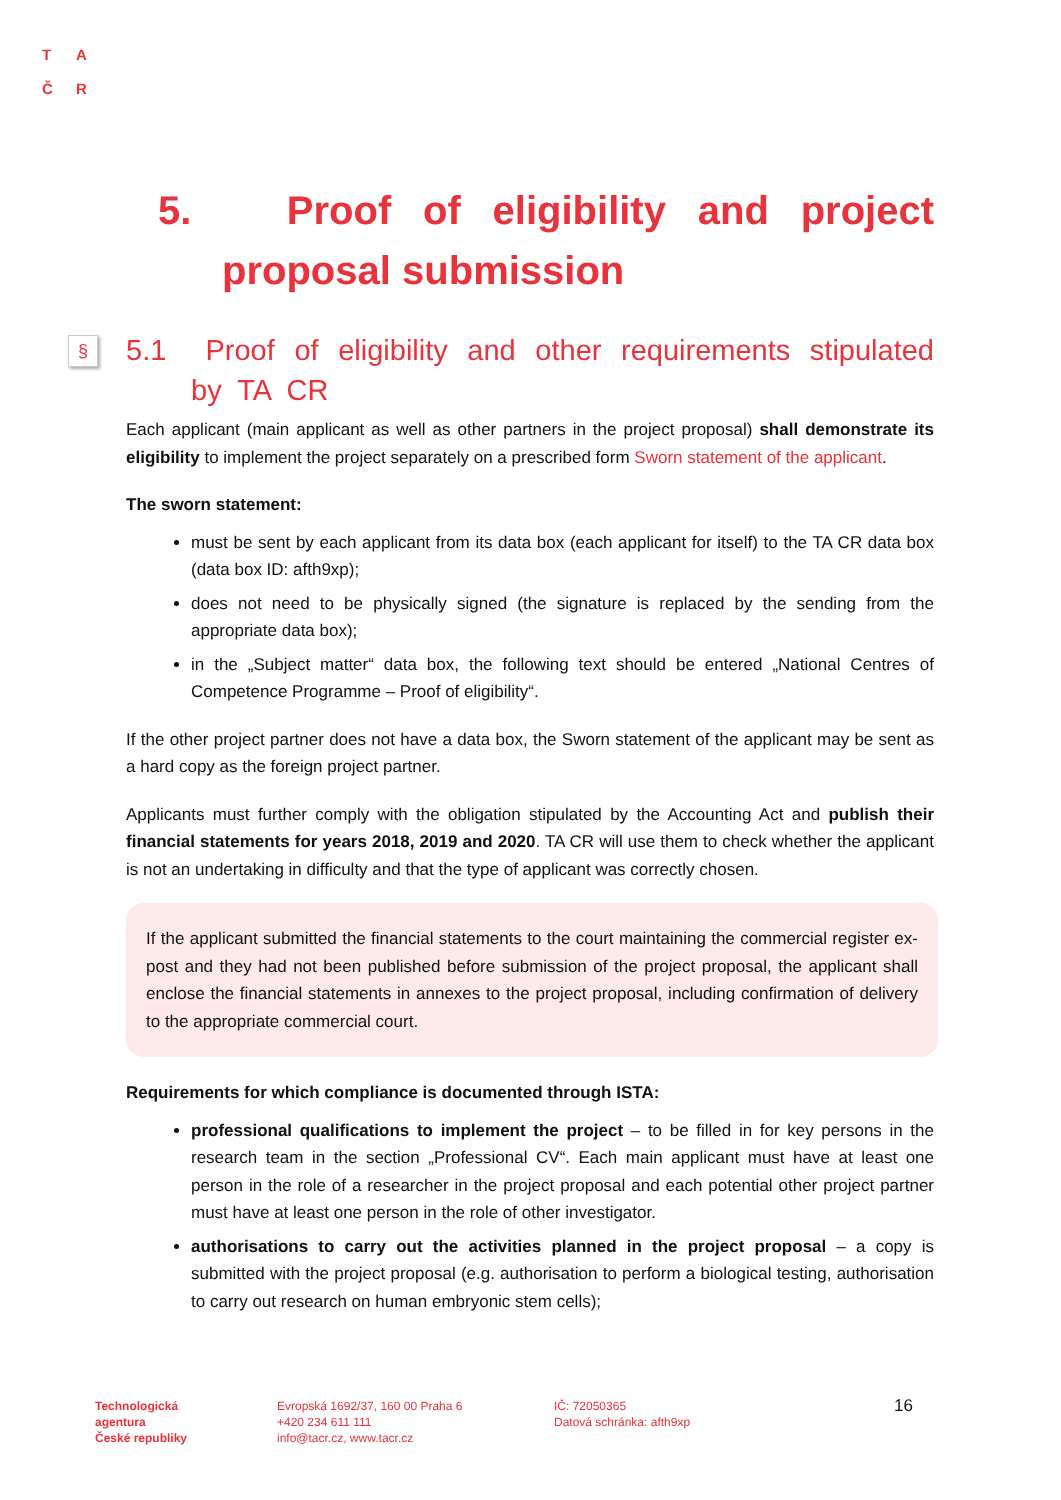T A
Č R
5. Proof of eligibility and project proposal submission
§ 5.1 Proof of eligibility and other requirements stipulated by TA CR
Each applicant (main applicant as well as other partners in the project proposal) shall demonstrate its eligibility to implement the project separately on a prescribed form Sworn statement of the applicant.
The sworn statement:
must be sent by each applicant from its data box (each applicant for itself) to the TA CR data box (data box ID: afth9xp);
does not need to be physically signed (the signature is replaced by the sending from the appropriate data box);
in the „Subject matter“ data box, the following text should be entered „National Centres of Competence Programme – Proof of eligibility“.
If the other project partner does not have a data box, the Sworn statement of the applicant may be sent as a hard copy as the foreign project partner.
Applicants must further comply with the obligation stipulated by the Accounting Act and publish their financial statements for years 2018, 2019 and 2020. TA CR will use them to check whether the applicant is not an undertaking in difficulty and that the type of applicant was correctly chosen.
If the applicant submitted the financial statements to the court maintaining the commercial register ex-post and they had not been published before submission of the project proposal, the applicant shall enclose the financial statements in annexes to the project proposal, including confirmation of delivery to the appropriate commercial court.
Requirements for which compliance is documented through ISTA:
professional qualifications to implement the project – to be filled in for key persons in the research team in the section „Professional CV“. Each main applicant must have at least one person in the role of a researcher in the project proposal and each potential other project partner must have at least one person in the role of other investigator.
authorisations to carry out the activities planned in the project proposal – a copy is submitted with the project proposal (e.g. authorisation to perform a biological testing, authorisation to carry out research on human embryonic stem cells);
Technologická
agentura
České republiky
Evropská 1692/37, 160 00 Praha 6
+420 234 611 111
info@tacr.cz, www.tacr.cz
IČ: 72050365
Datová schránka: afth9xp
16